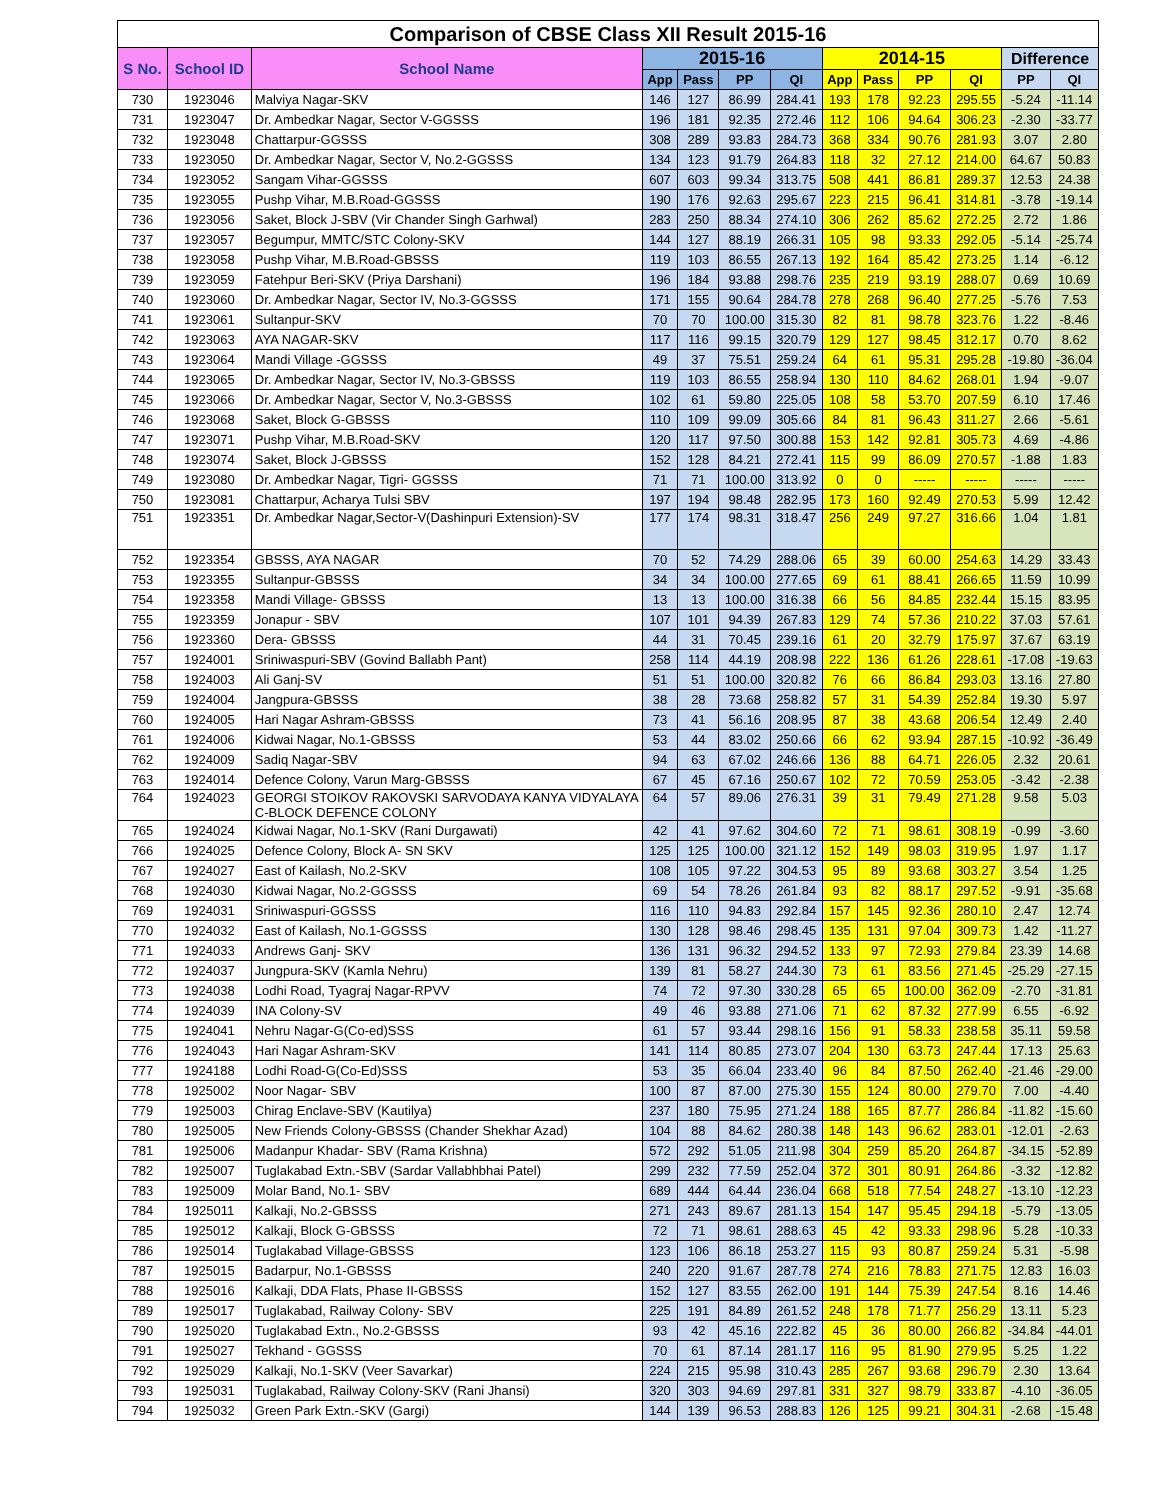| Comparison of CBSE Class XII Result 2015-16 | | | | | | | | | | | | |
| --- | --- | --- | --- | --- | --- | --- | --- | --- | --- | --- | --- | --- |
| S No. | School ID | School Name | 2015-16 | | | | 2014-15 | | | | Difference | |
| | | | App | Pass | PP | QI | App | Pass | PP | QI | PP | QI |
| 730 | 1923046 | Malviya Nagar-SKV | 146 | 127 | 86.99 | 284.41 | 193 | 178 | 92.23 | 295.55 | -5.24 | -11.14 |
| 731 | 1923047 | Dr. Ambedkar Nagar, Sector V-GGSSS | 196 | 181 | 92.35 | 272.46 | 112 | 106 | 94.64 | 306.23 | -2.30 | -33.77 |
| 732 | 1923048 | Chattarpur-GGSSS | 308 | 289 | 93.83 | 284.73 | 368 | 334 | 90.76 | 281.93 | 3.07 | 2.80 |
| 733 | 1923050 | Dr. Ambedkar Nagar, Sector V, No.2-GGSSS | 134 | 123 | 91.79 | 264.83 | 118 | 32 | 27.12 | 214.00 | 64.67 | 50.83 |
| 734 | 1923052 | Sangam Vihar-GGSSS | 607 | 603 | 99.34 | 313.75 | 508 | 441 | 86.81 | 289.37 | 12.53 | 24.38 |
| 735 | 1923055 | Pushp Vihar, M.B.Road-GGSSS | 190 | 176 | 92.63 | 295.67 | 223 | 215 | 96.41 | 314.81 | -3.78 | -19.14 |
| 736 | 1923056 | Saket, Block J-SBV (Vir Chander Singh Garhwal) | 283 | 250 | 88.34 | 274.10 | 306 | 262 | 85.62 | 272.25 | 2.72 | 1.86 |
| 737 | 1923057 | Begumpur, MMTC/STC Colony-SKV | 144 | 127 | 88.19 | 266.31 | 105 | 98 | 93.33 | 292.05 | -5.14 | -25.74 |
| 738 | 1923058 | Pushp Vihar, M.B.Road-GBSSS | 119 | 103 | 86.55 | 267.13 | 192 | 164 | 85.42 | 273.25 | 1.14 | -6.12 |
| 739 | 1923059 | Fatehpur Beri-SKV (Priya Darshani) | 196 | 184 | 93.88 | 298.76 | 235 | 219 | 93.19 | 288.07 | 0.69 | 10.69 |
| 740 | 1923060 | Dr. Ambedkar Nagar, Sector IV, No.3-GGSSS | 171 | 155 | 90.64 | 284.78 | 278 | 268 | 96.40 | 277.25 | -5.76 | 7.53 |
| 741 | 1923061 | Sultanpur-SKV | 70 | 70 | 100.00 | 315.30 | 82 | 81 | 98.78 | 323.76 | 1.22 | -8.46 |
| 742 | 1923063 | AYA NAGAR-SKV | 117 | 116 | 99.15 | 320.79 | 129 | 127 | 98.45 | 312.17 | 0.70 | 8.62 |
| 743 | 1923064 | Mandi Village -GGSSS | 49 | 37 | 75.51 | 259.24 | 64 | 61 | 95.31 | 295.28 | -19.80 | -36.04 |
| 744 | 1923065 | Dr. Ambedkar Nagar, Sector IV, No.3-GBSSS | 119 | 103 | 86.55 | 258.94 | 130 | 110 | 84.62 | 268.01 | 1.94 | -9.07 |
| 745 | 1923066 | Dr. Ambedkar Nagar, Sector V, No.3-GBSSS | 102 | 61 | 59.80 | 225.05 | 108 | 58 | 53.70 | 207.59 | 6.10 | 17.46 |
| 746 | 1923068 | Saket, Block G-GBSSS | 110 | 109 | 99.09 | 305.66 | 84 | 81 | 96.43 | 311.27 | 2.66 | -5.61 |
| 747 | 1923071 | Pushp Vihar, M.B.Road-SKV | 120 | 117 | 97.50 | 300.88 | 153 | 142 | 92.81 | 305.73 | 4.69 | -4.86 |
| 748 | 1923074 | Saket, Block J-GBSSS | 152 | 128 | 84.21 | 272.41 | 115 | 99 | 86.09 | 270.57 | -1.88 | 1.83 |
| 749 | 1923080 | Dr. Ambedkar Nagar, Tigri- GGSSS | 71 | 71 | 100.00 | 313.92 | 0 | 0 | ----- | ----- | ----- | ----- |
| 750 | 1923081 | Chattarpur, Acharya Tulsi SBV | 197 | 194 | 98.48 | 282.95 | 173 | 160 | 92.49 | 270.53 | 5.99 | 12.42 |
| 751 | 1923351 | Dr. Ambedkar Nagar,Sector-V(Dashinpuri Extension)-SV | 177 | 174 | 98.31 | 318.47 | 256 | 249 | 97.27 | 316.66 | 1.04 | 1.81 |
| 752 | 1923354 | GBSSS, AYA NAGAR | 70 | 52 | 74.29 | 288.06 | 65 | 39 | 60.00 | 254.63 | 14.29 | 33.43 |
| 753 | 1923355 | Sultanpur-GBSSS | 34 | 34 | 100.00 | 277.65 | 69 | 61 | 88.41 | 266.65 | 11.59 | 10.99 |
| 754 | 1923358 | Mandi Village- GBSSS | 13 | 13 | 100.00 | 316.38 | 66 | 56 | 84.85 | 232.44 | 15.15 | 83.95 |
| 755 | 1923359 | Jonapur - SBV | 107 | 101 | 94.39 | 267.83 | 129 | 74 | 57.36 | 210.22 | 37.03 | 57.61 |
| 756 | 1923360 | Dera- GBSSS | 44 | 31 | 70.45 | 239.16 | 61 | 20 | 32.79 | 175.97 | 37.67 | 63.19 |
| 757 | 1924001 | Sriniwaspuri-SBV (Govind Ballabh Pant) | 258 | 114 | 44.19 | 208.98 | 222 | 136 | 61.26 | 228.61 | -17.08 | -19.63 |
| 758 | 1924003 | Ali Ganj-SV | 51 | 51 | 100.00 | 320.82 | 76 | 66 | 86.84 | 293.03 | 13.16 | 27.80 |
| 759 | 1924004 | Jangpura-GBSSS | 38 | 28 | 73.68 | 258.82 | 57 | 31 | 54.39 | 252.84 | 19.30 | 5.97 |
| 760 | 1924005 | Hari Nagar Ashram-GBSSS | 73 | 41 | 56.16 | 208.95 | 87 | 38 | 43.68 | 206.54 | 12.49 | 2.40 |
| 761 | 1924006 | Kidwai Nagar, No.1-GBSSS | 53 | 44 | 83.02 | 250.66 | 66 | 62 | 93.94 | 287.15 | -10.92 | -36.49 |
| 762 | 1924009 | Sadiq Nagar-SBV | 94 | 63 | 67.02 | 246.66 | 136 | 88 | 64.71 | 226.05 | 2.32 | 20.61 |
| 763 | 1924014 | Defence Colony, Varun Marg-GBSSS | 67 | 45 | 67.16 | 250.67 | 102 | 72 | 70.59 | 253.05 | -3.42 | -2.38 |
| 764 | 1924023 | GEORGI STOIKOV RAKOVSKI SARVODAYA KANYA VIDYALAYA C-BLOCK DEFENCE COLONY | 64 | 57 | 89.06 | 276.31 | 39 | 31 | 79.49 | 271.28 | 9.58 | 5.03 |
| 765 | 1924024 | Kidwai Nagar, No.1-SKV (Rani Durgawati) | 42 | 41 | 97.62 | 304.60 | 72 | 71 | 98.61 | 308.19 | -0.99 | -3.60 |
| 766 | 1924025 | Defence Colony, Block A- SN SKV | 125 | 125 | 100.00 | 321.12 | 152 | 149 | 98.03 | 319.95 | 1.97 | 1.17 |
| 767 | 1924027 | East of Kailash, No.2-SKV | 108 | 105 | 97.22 | 304.53 | 95 | 89 | 93.68 | 303.27 | 3.54 | 1.25 |
| 768 | 1924030 | Kidwai Nagar, No.2-GGSSS | 69 | 54 | 78.26 | 261.84 | 93 | 82 | 88.17 | 297.52 | -9.91 | -35.68 |
| 769 | 1924031 | Sriniwaspuri-GGSSS | 116 | 110 | 94.83 | 292.84 | 157 | 145 | 92.36 | 280.10 | 2.47 | 12.74 |
| 770 | 1924032 | East of Kailash, No.1-GGSSS | 130 | 128 | 98.46 | 298.45 | 135 | 131 | 97.04 | 309.73 | 1.42 | -11.27 |
| 771 | 1924033 | Andrews Ganj- SKV | 136 | 131 | 96.32 | 294.52 | 133 | 97 | 72.93 | 279.84 | 23.39 | 14.68 |
| 772 | 1924037 | Jungpura-SKV (Kamla Nehru) | 139 | 81 | 58.27 | 244.30 | 73 | 61 | 83.56 | 271.45 | -25.29 | -27.15 |
| 773 | 1924038 | Lodhi Road, Tyagraj Nagar-RPVV | 74 | 72 | 97.30 | 330.28 | 65 | 65 | 100.00 | 362.09 | -2.70 | -31.81 |
| 774 | 1924039 | INA Colony-SV | 49 | 46 | 93.88 | 271.06 | 71 | 62 | 87.32 | 277.99 | 6.55 | -6.92 |
| 775 | 1924041 | Nehru Nagar-G(Co-ed)SSS | 61 | 57 | 93.44 | 298.16 | 156 | 91 | 58.33 | 238.58 | 35.11 | 59.58 |
| 776 | 1924043 | Hari Nagar Ashram-SKV | 141 | 114 | 80.85 | 273.07 | 204 | 130 | 63.73 | 247.44 | 17.13 | 25.63 |
| 777 | 1924188 | Lodhi Road-G(Co-Ed)SSS | 53 | 35 | 66.04 | 233.40 | 96 | 84 | 87.50 | 262.40 | -21.46 | -29.00 |
| 778 | 1925002 | Noor Nagar- SBV | 100 | 87 | 87.00 | 275.30 | 155 | 124 | 80.00 | 279.70 | 7.00 | -4.40 |
| 779 | 1925003 | Chirag Enclave-SBV (Kautilya) | 237 | 180 | 75.95 | 271.24 | 188 | 165 | 87.77 | 286.84 | -11.82 | -15.60 |
| 780 | 1925005 | New Friends Colony-GBSSS (Chander Shekhar Azad) | 104 | 88 | 84.62 | 280.38 | 148 | 143 | 96.62 | 283.01 | -12.01 | -2.63 |
| 781 | 1925006 | Madanpur Khadar- SBV (Rama Krishna) | 572 | 292 | 51.05 | 211.98 | 304 | 259 | 85.20 | 264.87 | -34.15 | -52.89 |
| 782 | 1925007 | Tuglakabad Extn.-SBV (Sardar Vallabhbhai Patel) | 299 | 232 | 77.59 | 252.04 | 372 | 301 | 80.91 | 264.86 | -3.32 | -12.82 |
| 783 | 1925009 | Molar Band, No.1- SBV | 689 | 444 | 64.44 | 236.04 | 668 | 518 | 77.54 | 248.27 | -13.10 | -12.23 |
| 784 | 1925011 | Kalkaji, No.2-GBSSS | 271 | 243 | 89.67 | 281.13 | 154 | 147 | 95.45 | 294.18 | -5.79 | -13.05 |
| 785 | 1925012 | Kalkaji, Block G-GBSSS | 72 | 71 | 98.61 | 288.63 | 45 | 42 | 93.33 | 298.96 | 5.28 | -10.33 |
| 786 | 1925014 | Tuglakabad Village-GBSSS | 123 | 106 | 86.18 | 253.27 | 115 | 93 | 80.87 | 259.24 | 5.31 | -5.98 |
| 787 | 1925015 | Badarpur, No.1-GBSSS | 240 | 220 | 91.67 | 287.78 | 274 | 216 | 78.83 | 271.75 | 12.83 | 16.03 |
| 788 | 1925016 | Kalkaji, DDA Flats, Phase II-GBSSS | 152 | 127 | 83.55 | 262.00 | 191 | 144 | 75.39 | 247.54 | 8.16 | 14.46 |
| 789 | 1925017 | Tuglakabad, Railway Colony- SBV | 225 | 191 | 84.89 | 261.52 | 248 | 178 | 71.77 | 256.29 | 13.11 | 5.23 |
| 790 | 1925020 | Tuglakabad Extn., No.2-GBSSS | 93 | 42 | 45.16 | 222.82 | 45 | 36 | 80.00 | 266.82 | -34.84 | -44.01 |
| 791 | 1925027 | Tekhand - GGSSS | 70 | 61 | 87.14 | 281.17 | 116 | 95 | 81.90 | 279.95 | 5.25 | 1.22 |
| 792 | 1925029 | Kalkaji, No.1-SKV (Veer Savarkar) | 224 | 215 | 95.98 | 310.43 | 285 | 267 | 93.68 | 296.79 | 2.30 | 13.64 |
| 793 | 1925031 | Tuglakabad, Railway Colony-SKV (Rani Jhansi) | 320 | 303 | 94.69 | 297.81 | 331 | 327 | 98.79 | 333.87 | -4.10 | -36.05 |
| 794 | 1925032 | Green Park Extn.-SKV (Gargi) | 144 | 139 | 96.53 | 288.83 | 126 | 125 | 99.21 | 304.31 | -2.68 | -15.48 |